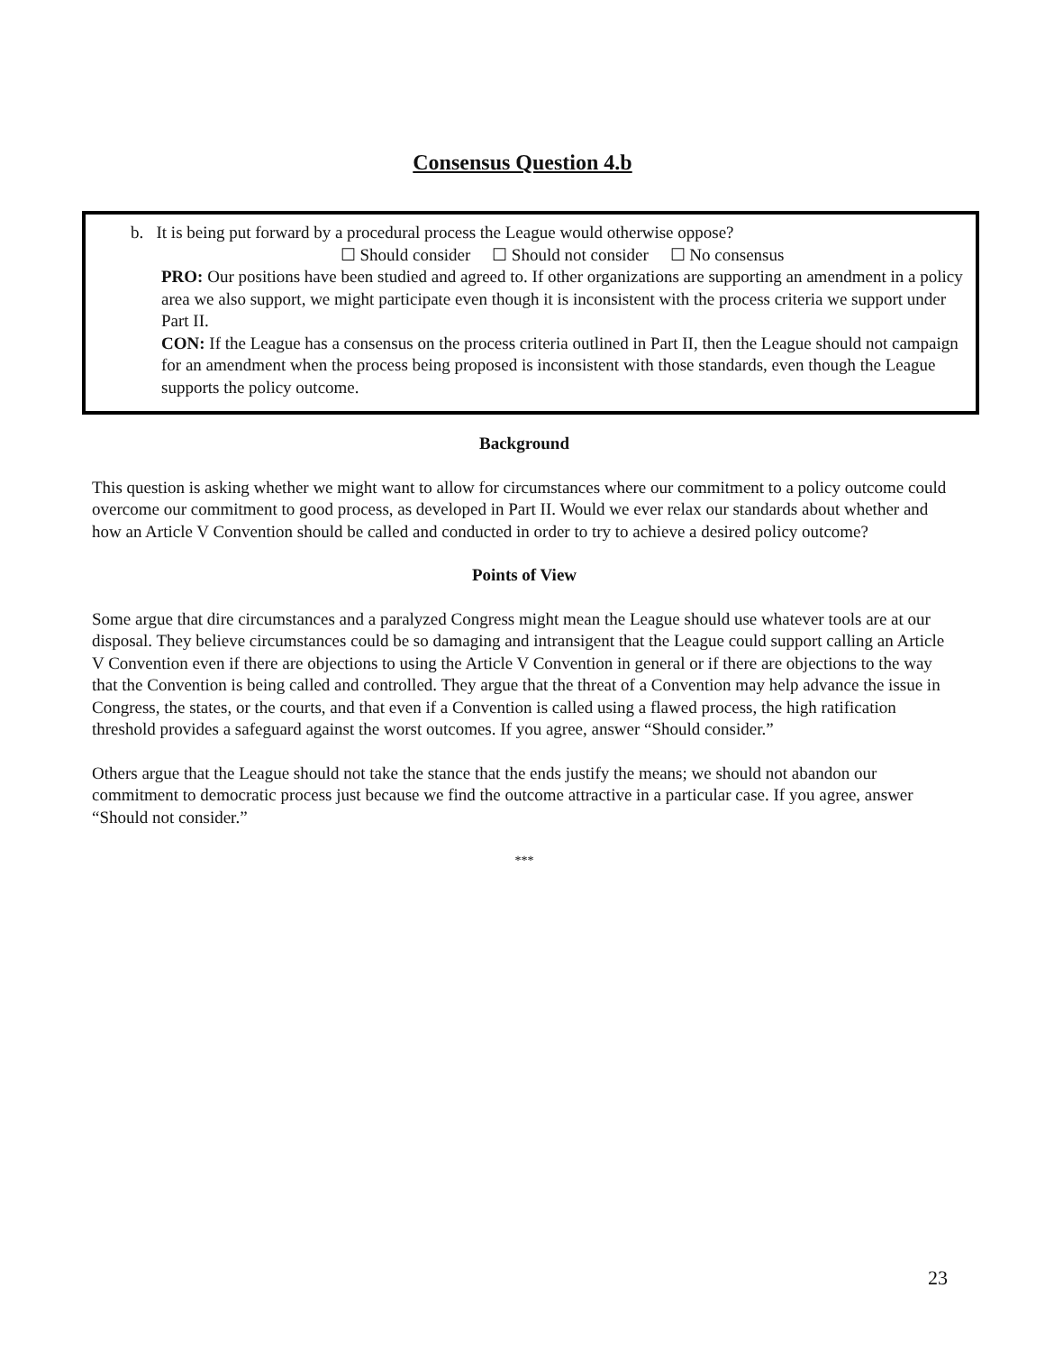Consensus Question 4.b
b. It is being put forward by a procedural process the League would otherwise oppose?
☐ Should consider ☐ Should not consider ☐ No consensus
PRO: Our positions have been studied and agreed to. If other organizations are supporting an amendment in a policy area we also support, we might participate even though it is inconsistent with the process criteria we support under Part II.
CON: If the League has a consensus on the process criteria outlined in Part II, then the League should not campaign for an amendment when the process being proposed is inconsistent with those standards, even though the League supports the policy outcome.
Background
This question is asking whether we might want to allow for circumstances where our commitment to a policy outcome could overcome our commitment to good process, as developed in Part II. Would we ever relax our standards about whether and how an Article V Convention should be called and conducted in order to try to achieve a desired policy outcome?
Points of View
Some argue that dire circumstances and a paralyzed Congress might mean the League should use whatever tools are at our disposal. They believe circumstances could be so damaging and intransigent that the League could support calling an Article V Convention even if there are objections to using the Article V Convention in general or if there are objections to the way that the Convention is being called and controlled. They argue that the threat of a Convention may help advance the issue in Congress, the states, or the courts, and that even if a Convention is called using a flawed process, the high ratification threshold provides a safeguard against the worst outcomes. If you agree, answer “Should consider.”
Others argue that the League should not take the stance that the ends justify the means; we should not abandon our commitment to democratic process just because we find the outcome attractive in a particular case. If you agree, answer “Should not consider.”
***
23